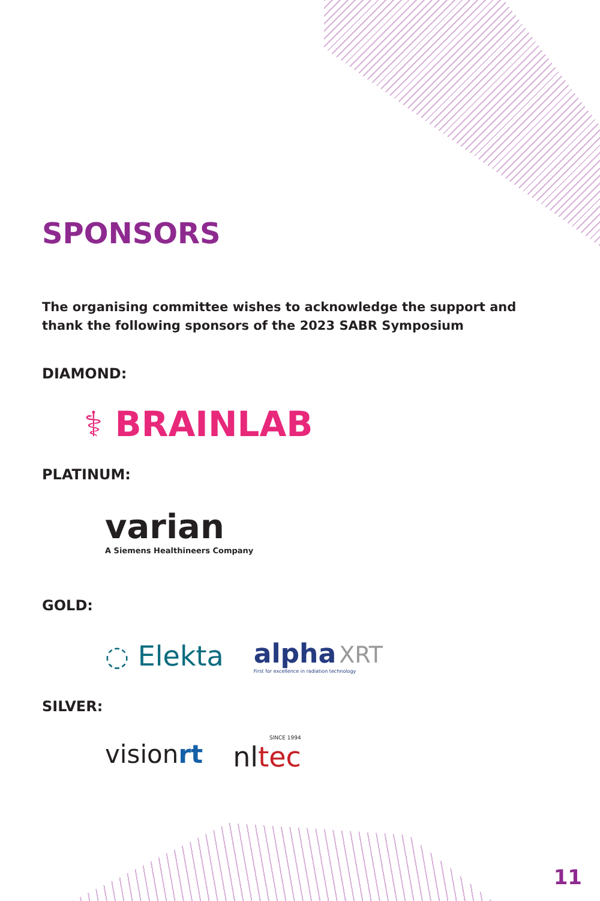SPONSORS
The organising committee wishes to acknowledge the support and thank the following sponsors of the 2023 SABR Symposium
DIAMOND:
⚕ BRAINLAB
PLATINUM:
varian
A Siemens Healthineers Company
GOLD:
◌ Elekta
alpha XRT
First for excellence in radiation technology
SILVER:
visionrt
SINCE 1994
nltec
11